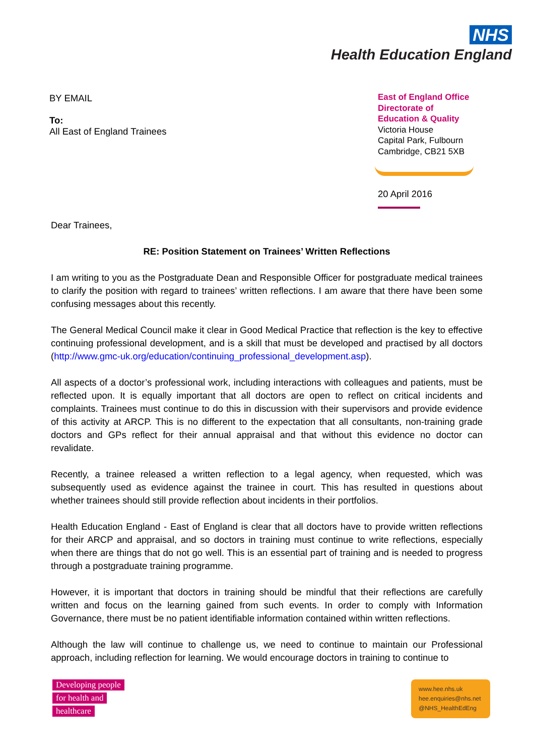NHS
Health Education England
BY EMAIL
To:
All East of England Trainees
East of England Office
Directorate of
Education & Quality
Victoria House
Capital Park, Fulbourn
Cambridge, CB21 5XB
20 April 2016
Dear Trainees,
RE: Position Statement on Trainees’ Written Reflections
I am writing to you as the Postgraduate Dean and Responsible Officer for postgraduate medical trainees to clarify the position with regard to trainees’ written reflections. I am aware that there have been some confusing messages about this recently.
The General Medical Council make it clear in Good Medical Practice that reflection is the key to effective continuing professional development, and is a skill that must be developed and practised by all doctors (http://www.gmc-uk.org/education/continuing_professional_development.asp).
All aspects of a doctor’s professional work, including interactions with colleagues and patients, must be reflected upon. It is equally important that all doctors are open to reflect on critical incidents and complaints. Trainees must continue to do this in discussion with their supervisors and provide evidence of this activity at ARCP. This is no different to the expectation that all consultants, non-training grade doctors and GPs reflect for their annual appraisal and that without this evidence no doctor can revalidate.
Recently, a trainee released a written reflection to a legal agency, when requested, which was subsequently used as evidence against the trainee in court. This has resulted in questions about whether trainees should still provide reflection about incidents in their portfolios.
Health Education England - East of England is clear that all doctors have to provide written reflections for their ARCP and appraisal, and so doctors in training must continue to write reflections, especially when there are things that do not go well. This is an essential part of training and is needed to progress through a postgraduate training programme.
However, it is important that doctors in training should be mindful that their reflections are carefully written and focus on the learning gained from such events. In order to comply with Information Governance, there must be no patient identifiable information contained within written reflections.
Although the law will continue to challenge us, we need to continue to maintain our Professional approach, including reflection for learning. We would encourage doctors in training to continue to
Developing people
for health and
healthcare
www.hee.nhs.uk
hee.enquiries@nhs.net
@NHS_HealthEdEng